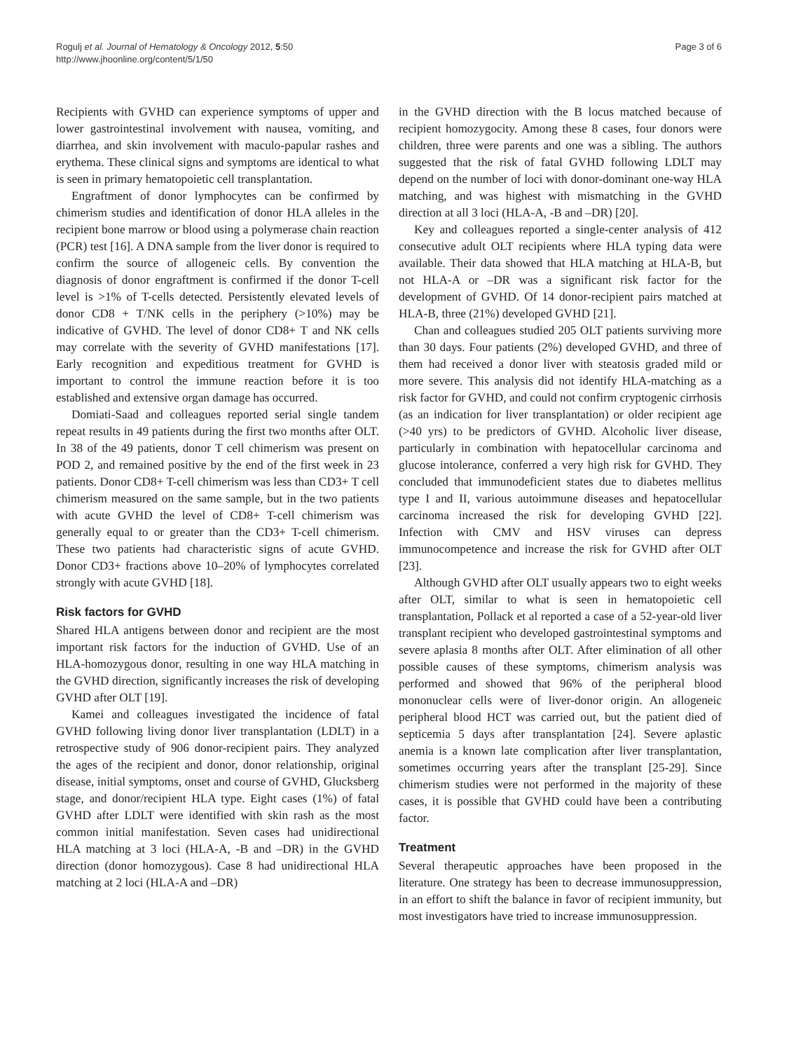Rogulj et al. Journal of Hematology & Oncology 2012, 5:50
http://www.jhoonline.org/content/5/1/50
Page 3 of 6
Recipients with GVHD can experience symptoms of upper and lower gastrointestinal involvement with nausea, vomiting, and diarrhea, and skin involvement with maculo-papular rashes and erythema. These clinical signs and symptoms are identical to what is seen in primary hematopoietic cell transplantation.
Engraftment of donor lymphocytes can be confirmed by chimerism studies and identification of donor HLA alleles in the recipient bone marrow or blood using a polymerase chain reaction (PCR) test [16]. A DNA sample from the liver donor is required to confirm the source of allogeneic cells. By convention the diagnosis of donor engraftment is confirmed if the donor T-cell level is >1% of T-cells detected. Persistently elevated levels of donor CD8 + T/NK cells in the periphery (>10%) may be indicative of GVHD. The level of donor CD8+ T and NK cells may correlate with the severity of GVHD manifestations [17]. Early recognition and expeditious treatment for GVHD is important to control the immune reaction before it is too established and extensive organ damage has occurred.
Domiati-Saad and colleagues reported serial single tandem repeat results in 49 patients during the first two months after OLT. In 38 of the 49 patients, donor T cell chimerism was present on POD 2, and remained positive by the end of the first week in 23 patients. Donor CD8+ T-cell chimerism was less than CD3+ T cell chimerism measured on the same sample, but in the two patients with acute GVHD the level of CD8+ T-cell chimerism was generally equal to or greater than the CD3+ T-cell chimerism. These two patients had characteristic signs of acute GVHD. Donor CD3+ fractions above 10–20% of lymphocytes correlated strongly with acute GVHD [18].
Risk factors for GVHD
Shared HLA antigens between donor and recipient are the most important risk factors for the induction of GVHD. Use of an HLA-homozygous donor, resulting in one way HLA matching in the GVHD direction, significantly increases the risk of developing GVHD after OLT [19].
Kamei and colleagues investigated the incidence of fatal GVHD following living donor liver transplantation (LDLT) in a retrospective study of 906 donor-recipient pairs. They analyzed the ages of the recipient and donor, donor relationship, original disease, initial symptoms, onset and course of GVHD, Glucksberg stage, and donor/recipient HLA type. Eight cases (1%) of fatal GVHD after LDLT were identified with skin rash as the most common initial manifestation. Seven cases had unidirectional HLA matching at 3 loci (HLA-A, -B and –DR) in the GVHD direction (donor homozygous). Case 8 had unidirectional HLA matching at 2 loci (HLA-A and –DR)
in the GVHD direction with the B locus matched because of recipient homozygocity. Among these 8 cases, four donors were children, three were parents and one was a sibling. The authors suggested that the risk of fatal GVHD following LDLT may depend on the number of loci with donor-dominant one-way HLA matching, and was highest with mismatching in the GVHD direction at all 3 loci (HLA-A, -B and –DR) [20].
Key and colleagues reported a single-center analysis of 412 consecutive adult OLT recipients where HLA typing data were available. Their data showed that HLA matching at HLA-B, but not HLA-A or –DR was a significant risk factor for the development of GVHD. Of 14 donor-recipient pairs matched at HLA-B, three (21%) developed GVHD [21].
Chan and colleagues studied 205 OLT patients surviving more than 30 days. Four patients (2%) developed GVHD, and three of them had received a donor liver with steatosis graded mild or more severe. This analysis did not identify HLA-matching as a risk factor for GVHD, and could not confirm cryptogenic cirrhosis (as an indication for liver transplantation) or older recipient age (>40 yrs) to be predictors of GVHD. Alcoholic liver disease, particularly in combination with hepatocellular carcinoma and glucose intolerance, conferred a very high risk for GVHD. They concluded that immunodeficient states due to diabetes mellitus type I and II, various autoimmune diseases and hepatocellular carcinoma increased the risk for developing GVHD [22]. Infection with CMV and HSV viruses can depress immunocompetence and increase the risk for GVHD after OLT [23].
Although GVHD after OLT usually appears two to eight weeks after OLT, similar to what is seen in hematopoietic cell transplantation, Pollack et al reported a case of a 52-year-old liver transplant recipient who developed gastrointestinal symptoms and severe aplasia 8 months after OLT. After elimination of all other possible causes of these symptoms, chimerism analysis was performed and showed that 96% of the peripheral blood mononuclear cells were of liver-donor origin. An allogeneic peripheral blood HCT was carried out, but the patient died of septicemia 5 days after transplantation [24]. Severe aplastic anemia is a known late complication after liver transplantation, sometimes occurring years after the transplant [25-29]. Since chimerism studies were not performed in the majority of these cases, it is possible that GVHD could have been a contributing factor.
Treatment
Several therapeutic approaches have been proposed in the literature. One strategy has been to decrease immunosuppression, in an effort to shift the balance in favor of recipient immunity, but most investigators have tried to increase immunosuppression.